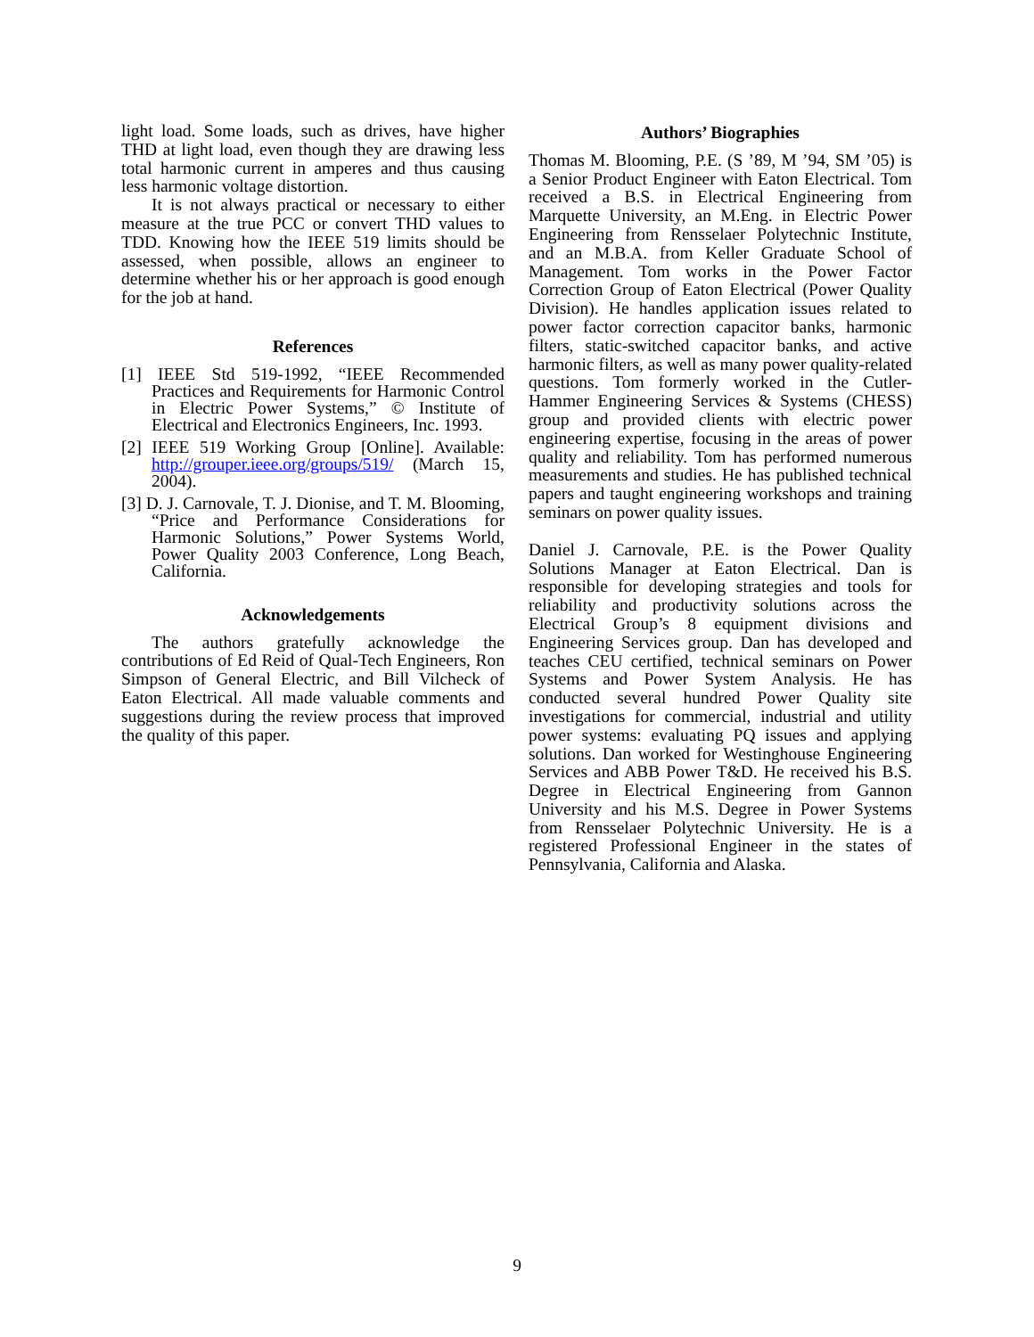light load. Some loads, such as drives, have higher THD at light load, even though they are drawing less total harmonic current in amperes and thus causing less harmonic voltage distortion.
It is not always practical or necessary to either measure at the true PCC or convert THD values to TDD. Knowing how the IEEE 519 limits should be assessed, when possible, allows an engineer to determine whether his or her approach is good enough for the job at hand.
References
[1] IEEE Std 519-1992, “IEEE Recommended Practices and Requirements for Harmonic Control in Electric Power Systems,” © Institute of Electrical and Electronics Engineers, Inc. 1993.
[2] IEEE 519 Working Group [Online]. Available: http://grouper.ieee.org/groups/519/ (March 15, 2004).
[3] D. J. Carnovale, T. J. Dionise, and T. M. Blooming, “Price and Performance Considerations for Harmonic Solutions,” Power Systems World, Power Quality 2003 Conference, Long Beach, California.
Acknowledgements
The authors gratefully acknowledge the contributions of Ed Reid of Qual-Tech Engineers, Ron Simpson of General Electric, and Bill Vilcheck of Eaton Electrical. All made valuable comments and suggestions during the review process that improved the quality of this paper.
Authors’ Biographies
Thomas M. Blooming, P.E. (S ’89, M ’94, SM ’05) is a Senior Product Engineer with Eaton Electrical. Tom received a B.S. in Electrical Engineering from Marquette University, an M.Eng. in Electric Power Engineering from Rensselaer Polytechnic Institute, and an M.B.A. from Keller Graduate School of Management. Tom works in the Power Factor Correction Group of Eaton Electrical (Power Quality Division). He handles application issues related to power factor correction capacitor banks, harmonic filters, static-switched capacitor banks, and active harmonic filters, as well as many power quality-related questions. Tom formerly worked in the Cutler-Hammer Engineering Services & Systems (CHESS) group and provided clients with electric power engineering expertise, focusing in the areas of power quality and reliability. Tom has performed numerous measurements and studies. He has published technical papers and taught engineering workshops and training seminars on power quality issues.
Daniel J. Carnovale, P.E. is the Power Quality Solutions Manager at Eaton Electrical. Dan is responsible for developing strategies and tools for reliability and productivity solutions across the Electrical Group’s 8 equipment divisions and Engineering Services group. Dan has developed and teaches CEU certified, technical seminars on Power Systems and Power System Analysis. He has conducted several hundred Power Quality site investigations for commercial, industrial and utility power systems: evaluating PQ issues and applying solutions. Dan worked for Westinghouse Engineering Services and ABB Power T&D. He received his B.S. Degree in Electrical Engineering from Gannon University and his M.S. Degree in Power Systems from Rensselaer Polytechnic University. He is a registered Professional Engineer in the states of Pennsylvania, California and Alaska.
9